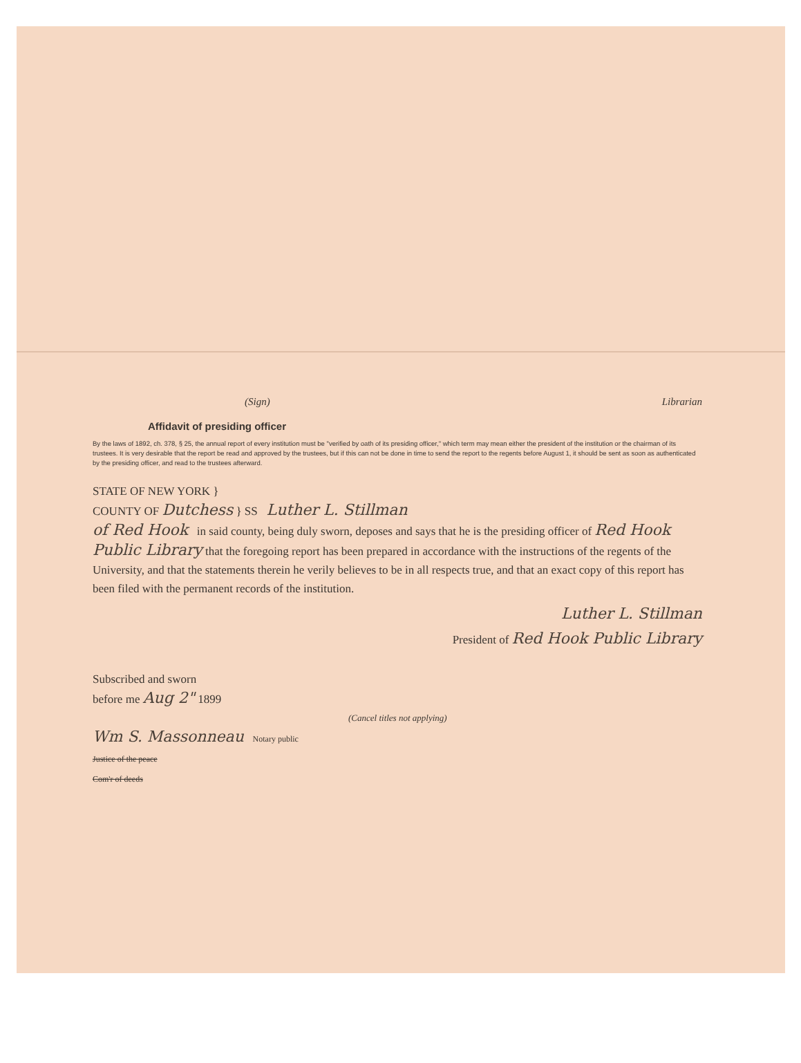(Sign) Librarian
Affidavit of presiding officer
By the laws of 1892, ch. 378, § 25, the annual report of every institution must be "verified by oath of its presiding officer," which term may mean either the president of the institution or the chairman of its trustees. It is very desirable that the report be read and approved by the trustees, but if this can not be done in time to send the report to the regents before August 1, it should be sent as soon as authenticated by the presiding officer, and read to the trustees afterward.
STATE OF NEW YORK }
COUNTY OF Dutchess } SS Luther L. Stillman
of Red Hook in said county, being duly sworn, deposes and says that he is the presiding officer of Red Hook Public Library that the foregoing report has been prepared in accordance with the instructions of the regents of the University, and that the statements therein he verily believes to be in all respects true, and that an exact copy of this report has been filed with the permanent records of the institution.
Luther L. Stillman
President of Red Hook Public Library
Subscribed and sworn
before me Aug 2" 1899
(Cancel titles not applying)
Wm S. Massonneau Notary public
Justice of the peace
Com'r of deeds